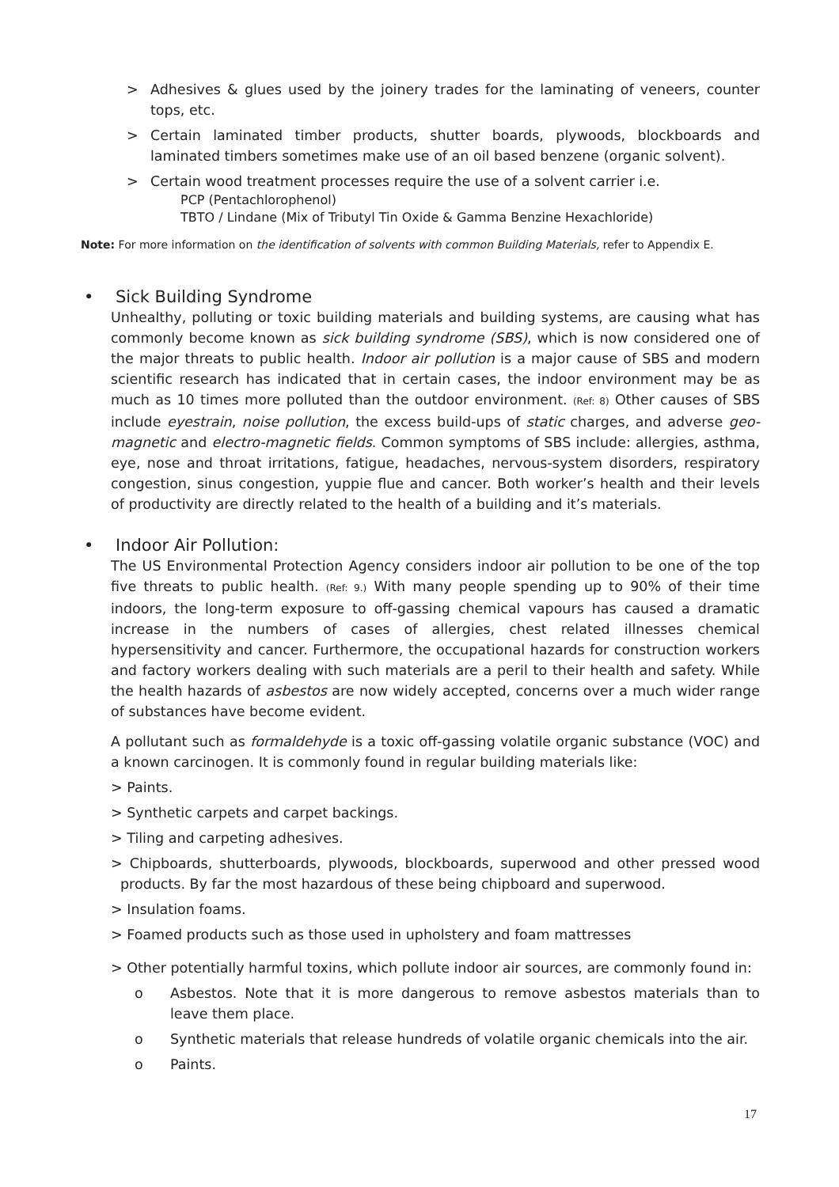> Adhesives & glues used by the joinery trades for the laminating of veneers, counter tops, etc.
> Certain laminated timber products, shutter boards, plywoods, blockboards and laminated timbers sometimes make use of an oil based benzene (organic solvent).
> Certain wood treatment processes require the use of a solvent carrier i.e.
PCP (Pentachlorophenol)
TBTO / Lindane (Mix of Tributyl Tin Oxide & Gamma Benzine Hexachloride)
Note: For more information on the identification of solvents with common Building Materials, refer to Appendix E.
• Sick Building Syndrome
Unhealthy, polluting or toxic building materials and building systems, are causing what has commonly become known as sick building syndrome (SBS), which is now considered one of the major threats to public health. Indoor air pollution is a major cause of SBS and modern scientific research has indicated that in certain cases, the indoor environment may be as much as 10 times more polluted than the outdoor environment. (Ref: 8) Other causes of SBS include eyestrain, noise pollution, the excess build-ups of static charges, and adverse geo-magnetic and electro-magnetic fields. Common symptoms of SBS include: allergies, asthma, eye, nose and throat irritations, fatigue, headaches, nervous-system disorders, respiratory congestion, sinus congestion, yuppie flue and cancer. Both worker’s health and their levels of productivity are directly related to the health of a building and it’s materials.
• Indoor Air Pollution:
The US Environmental Protection Agency considers indoor air pollution to be one of the top five threats to public health. (Ref: 9.) With many people spending up to 90% of their time indoors, the long-term exposure to off-gassing chemical vapours has caused a dramatic increase in the numbers of cases of allergies, chest related illnesses chemical hypersensitivity and cancer. Furthermore, the occupational hazards for construction workers and factory workers dealing with such materials are a peril to their health and safety. While the health hazards of asbestos are now widely accepted, concerns over a much wider range of substances have become evident.
A pollutant such as formaldehyde is a toxic off-gassing volatile organic substance (VOC) and a known carcinogen. It is commonly found in regular building materials like:
> Paints.
> Synthetic carpets and carpet backings.
> Tiling and carpeting adhesives.
> Chipboards, shutterboards, plywoods, blockboards, superwood and other pressed wood products. By far the most hazardous of these being chipboard and superwood.
> Insulation foams.
> Foamed products such as those used in upholstery and foam mattresses
> Other potentially harmful toxins, which pollute indoor air sources, are commonly found in:
o Asbestos. Note that it is more dangerous to remove asbestos materials than to leave them place.
o Synthetic materials that release hundreds of volatile organic chemicals into the air.
o Paints.
17